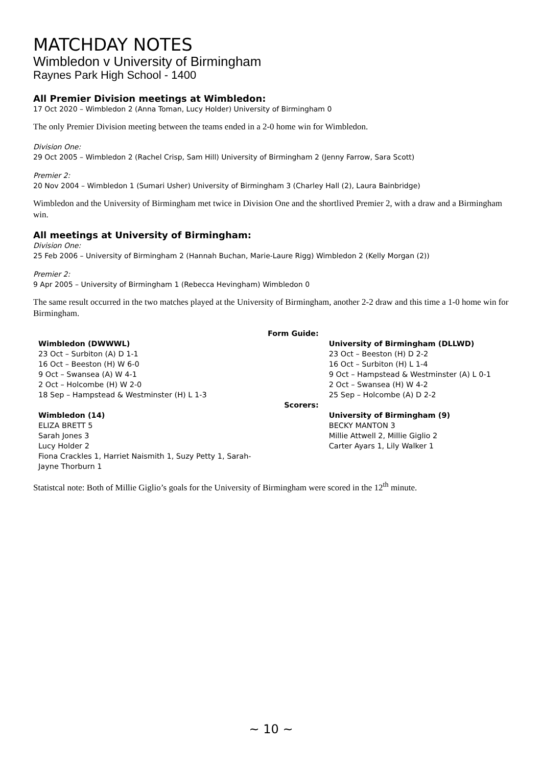MATCHDAY NOTES
Wimbledon v University of Birmingham
Raynes Park High School - 1400
All Premier Division meetings at Wimbledon:
17 Oct 2020 – Wimbledon 2 (Anna Toman, Lucy Holder) University of Birmingham 0
The only Premier Division meeting between the teams ended in a 2-0 home win for Wimbledon.
Division One:
29 Oct 2005 – Wimbledon 2 (Rachel Crisp, Sam Hill) University of Birmingham 2 (Jenny Farrow, Sara Scott)
Premier 2:
20 Nov 2004 – Wimbledon 1 (Sumari Usher) University of Birmingham 3 (Charley Hall (2), Laura Bainbridge)
Wimbledon and the University of Birmingham met twice in Division One and the shortlived Premier 2, with a draw and a Birmingham win.
All meetings at University of Birmingham:
Division One:
25 Feb 2006 – University of Birmingham 2 (Hannah Buchan, Marie-Laure Rigg) Wimbledon 2 (Kelly Morgan (2))
Premier 2:
9 Apr 2005 – University of Birmingham 1 (Rebecca Hevingham) Wimbledon 0
The same result occurred in the two matches played at the University of Birmingham, another 2-2 draw and this time a 1-0 home win for Birmingham.
| | Form Guide: | |
| Wimbledon (DWWWL) 23 Oct – Surbiton (A) D 1-1 16 Oct – Beeston (H) W 6-0 9 Oct – Swansea (A) W 4-1 2 Oct – Holcombe (H) W 2-0 18 Sep – Hampstead & Westminster (H) L 1-3 | | University of Birmingham (DLLWD) 23 Oct – Beeston (H) D 2-2 16 Oct – Surbiton (H) L 1-4 9 Oct – Hampstead & Westminster (A) L 0-1 2 Oct – Swansea (H) W 4-2 25 Sep – Holcombe (A) D 2-2 |
| | Scorers: | |
| Wimbledon (14) ELIZA BRETT 5 Sarah Jones 3 Lucy Holder 2 Fiona Crackles 1, Harriet Naismith 1, Suzy Petty 1, Sarah-Jayne Thorburn 1 | | University of Birmingham (9) BECKY MANTON 3 Millie Attwell 2, Millie Giglio 2 Carter Ayars 1, Lily Walker 1 |
Statistcal note: Both of Millie Giglio’s goals for the University of Birmingham were scored in the 12<sup>th</sup> minute.
~ 10 ~